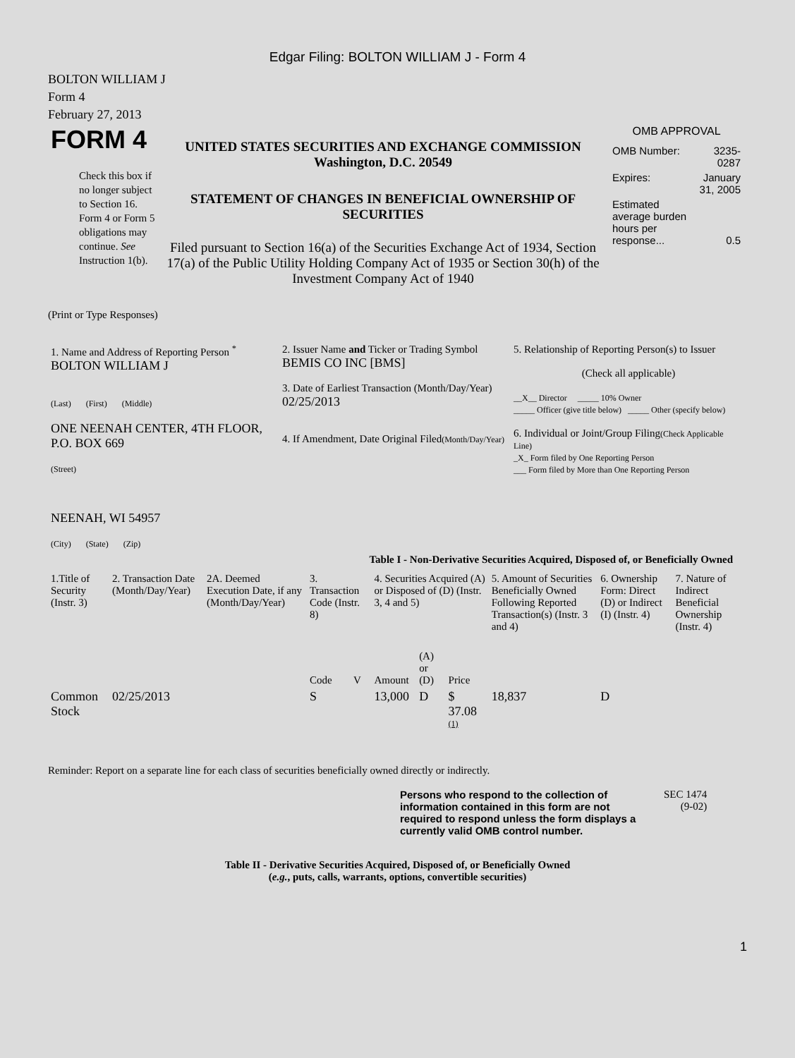Edgar Filing: BOLTON WILLIAM J - Form 4
BOLTON WILLIAM J
Form 4
February 27, 2013
| FORM 4 Check this box if no longer subject to Section 16. Form 4 or Form 5 obligations may continue. See Instruction 1(b). | UNITED STATES SECURITIES AND EXCHANGE COMMISSION Washington, D.C. 20549 STATEMENT OF CHANGES IN BENEFICIAL OWNERSHIP OF SECURITIES Filed pursuant to Section 16(a) of the Securities Exchange Act of 1934, Section 17(a) of the Public Utility Holding Company Act of 1935 or Section 30(h) of the Investment Company Act of 1940 | OMB APPROVAL / OMB Number: / 3235-0287 / / Expires: / January 31, 2005 / / Estimated average burden hours per response... / 0.5 / |
(Print or Type Responses)
| 1. Name and Address of Reporting Person <sup>*</sup> BOLTON WILLIAM J (Last) (First) (Middle) ONE NEENAH CENTER, 4TH FLOOR, P.O. BOX 669 (Street) NEENAH, WI 54957 (City) (State) (Zip) | 2. Issuer Name and Ticker or Trading Symbol BEMIS CO INC [BMS] 3. Date of Earliest Transaction (Month/Day/Year) 02/25/2013 4. If Amendment, Date Original Filed (Month/Day/Year) | 5. Relationship of Reporting Person(s) to Issuer (Check all applicable) __X__ Director _____ 10% Owner _____ Officer (give title below) _____ Other (specify below) 6. Individual or Joint/Group Filing (Check Applicable Line) _X_ Form filed by One Reporting Person ___ Form filed by More than One Reporting Person |
Table I - Non-Derivative Securities Acquired, Disposed of, or Beneficially Owned
| 1.Title of Security (Instr. 3) | 2. Transaction Date (Month/Day/Year) | 2A. Deemed Execution Date, if any (Month/Day/Year) | 3. Transaction Code (Instr. 8) | | 4. Securities Acquired (A) or Disposed of (D) (Instr. 3, 4 and 5) | | | 5. Amount of Securities Beneficially Owned Following Reported Transaction(s) (Instr. 3 and 4) | 6. Ownership Form: Direct (D) or Indirect (I) (Instr. 4) | 7. Nature of Indirect Beneficial Ownership (Instr. 4) |
| --- | --- | --- | --- | --- | --- | --- | --- | --- | --- | --- |
| | | | Code | V | Amount | (A) or (D) | Price | | | |
| Common Stock | 02/25/2013 | | S | | 13,000 | D | $ 37.08 <sup>(1)</sup> | 18,837 | D | |
Reminder: Report on a separate line for each class of securities beneficially owned directly or indirectly.
| Persons who respond to the collection of information contained in this form are not required to respond unless the form displays a currently valid OMB control number. | SEC 1474 (9-02) |
Table II - Derivative Securities Acquired, Disposed of, or Beneficially Owned
(e.g., puts, calls, warrants, options, convertible securities)
1